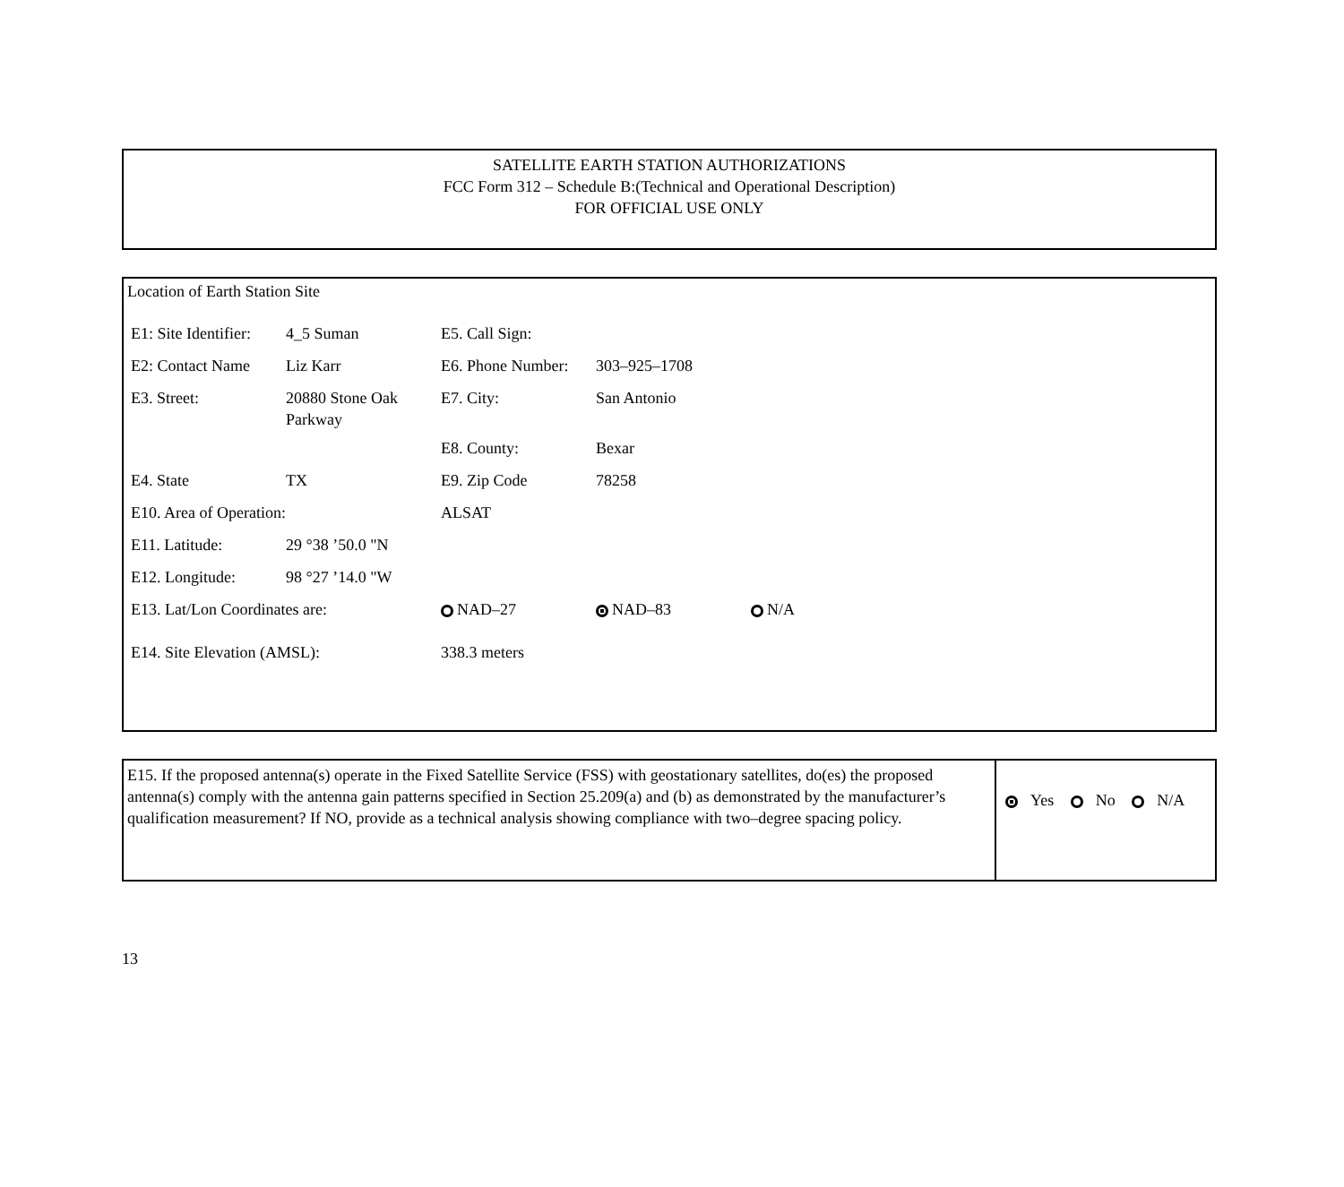SATELLITE EARTH STATION AUTHORIZATIONS
FCC Form 312 – Schedule B:(Technical and Operational Description)
FOR OFFICIAL USE ONLY
Location of Earth Station Site
| E1: Site Identifier: | 4_5 Suman | E5. Call Sign: | | |
| E2: Contact Name | Liz Karr | E6. Phone Number: | 303–925–1708 | |
| E3. Street: | 20880 Stone Oak Parkway | E7. City: | San Antonio | |
| | | E8. County: | Bexar | |
| E4. State | TX | E9. Zip Code | 78258 | |
| E10. Area of Operation: | | ALSAT | | |
| E11. Latitude: | 29 °38 ’50.0 "N | | | |
| E12. Longitude: | 98 °27 ’14.0 "W | | | |
| E13. Lat/Lon Coordinates are: | | NAD–27 | NAD–83 | N/A |
| E14. Site Elevation (AMSL): | | 338.3 meters | | |
E15. If the proposed antenna(s) operate in the Fixed Satellite Service (FSS) with geostationary satellites, do(es) the proposed antenna(s) comply with the antenna gain patterns specified in Section 25.209(a) and (b) as demonstrated by the manufacturer’s qualification measurement? If NO, provide as a technical analysis showing compliance with two–degree spacing policy.
Yes No N/A
13